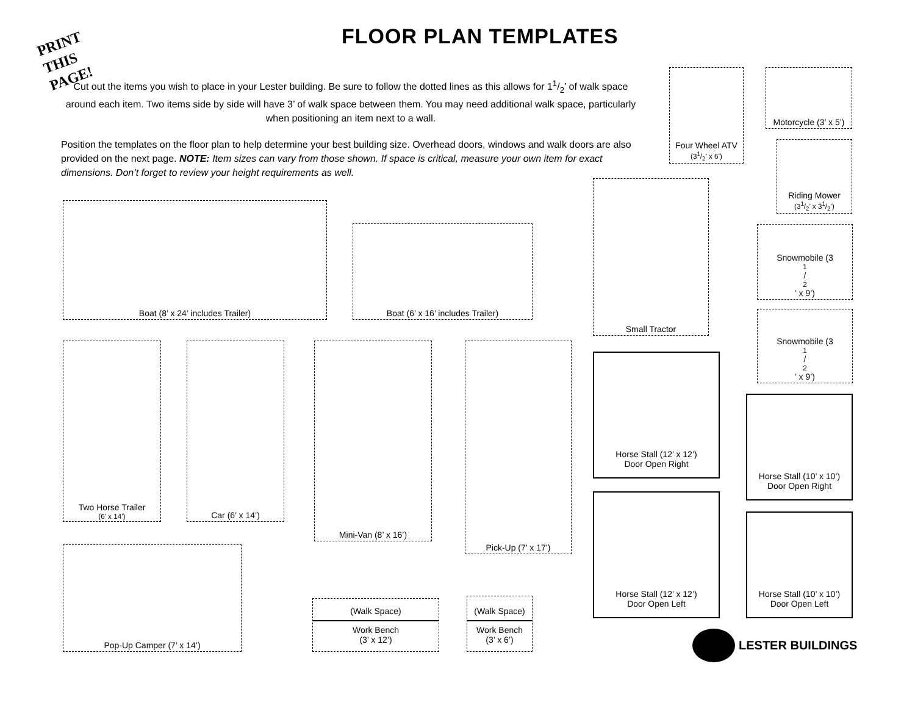PRINT
THIS
PAGE!
FLOOR PLAN TEMPLATES
Cut out the items you wish to place in your Lester building. Be sure to follow the dotted lines as this allows for 11/2’ of walk space around each item. Two items side by side will have 3’ of walk space between them. You may need additional walk space, particularly when positioning an item next to a wall.
Position the templates on the floor plan to help determine your best building size. Overhead doors, windows and walk doors are also provided on the next page. NOTE: Item sizes can vary from those shown. If space is critical, measure your own item for exact dimensions. Don’t forget to review your height requirements as well.
Four Wheel ATV
(31/2’ x 6’)
Motorcycle (3’ x 5’)
Riding Mower
(31/2’ x 31/2’)
Small Tractor
Boat (8’ x 24’ includes Trailer)
Boat (6’ x 16’ includes Trailer)
Snowmobile (31/2’ x 9’)
Snowmobile (31/2’ x 9’)
Two Horse Trailer
(6’ x 14’)
Car (6’ x 14’) Mini-Van (8’ x 16’) Pick-Up (7’ x 17’)
Horse Stall (12’ x 12’)
Door Open Right
Horse Stall (10’ x 10’)
Door Open Right
Horse Stall (12’ x 12’)
Door Open Left
Horse Stall (10’ x 10’)
Door Open Left
Pop-Up Camper (7’ x 14’)
(Walk Space)
Work Bench
(3’ x 12’)
(Walk Space)
Work Bench
(3’ x 6’)
LESTER BUILDINGS